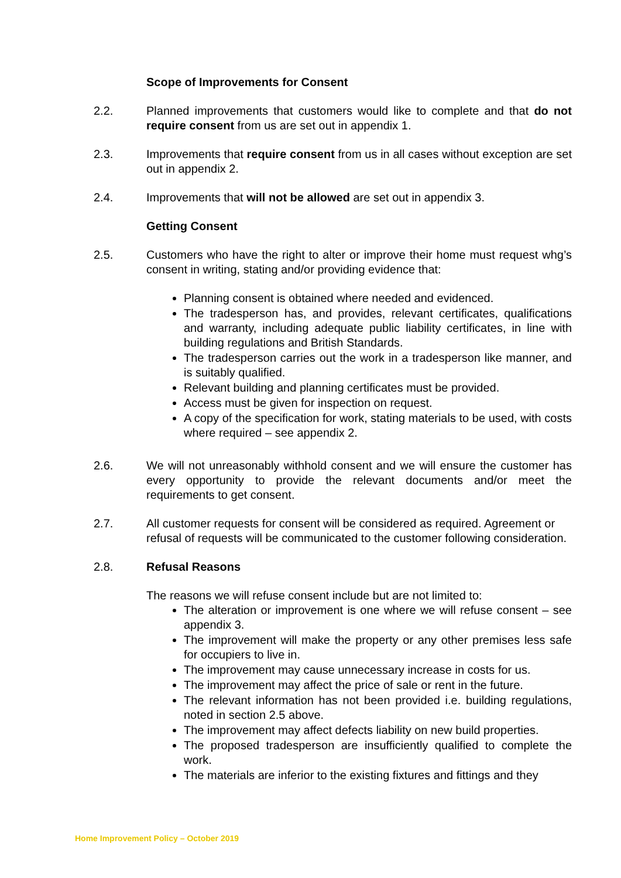Scope of Improvements for Consent
2.2. Planned improvements that customers would like to complete and that do not require consent from us are set out in appendix 1.
2.3. Improvements that require consent from us in all cases without exception are set out in appendix 2.
2.4. Improvements that will not be allowed are set out in appendix 3.
Getting Consent
2.5. Customers who have the right to alter or improve their home must request whg’s consent in writing, stating and/or providing evidence that:
Planning consent is obtained where needed and evidenced.
The tradesperson has, and provides, relevant certificates, qualifications and warranty, including adequate public liability certificates, in line with building regulations and British Standards.
The tradesperson carries out the work in a tradesperson like manner, and is suitably qualified.
Relevant building and planning certificates must be provided.
Access must be given for inspection on request.
A copy of the specification for work, stating materials to be used, with costs where required – see appendix 2.
2.6. We will not unreasonably withhold consent and we will ensure the customer has every opportunity to provide the relevant documents and/or meet the requirements to get consent.
2.7. All customer requests for consent will be considered as required. Agreement or refusal of requests will be communicated to the customer following consideration.
2.8. Refusal Reasons
The reasons we will refuse consent include but are not limited to:
The alteration or improvement is one where we will refuse consent – see appendix 3.
The improvement will make the property or any other premises less safe for occupiers to live in.
The improvement may cause unnecessary increase in costs for us.
The improvement may affect the price of sale or rent in the future.
The relevant information has not been provided i.e. building regulations, noted in section 2.5 above.
The improvement may affect defects liability on new build properties.
The proposed tradesperson are insufficiently qualified to complete the work.
The materials are inferior to the existing fixtures and fittings and they
Home Improvement Policy – October 2019